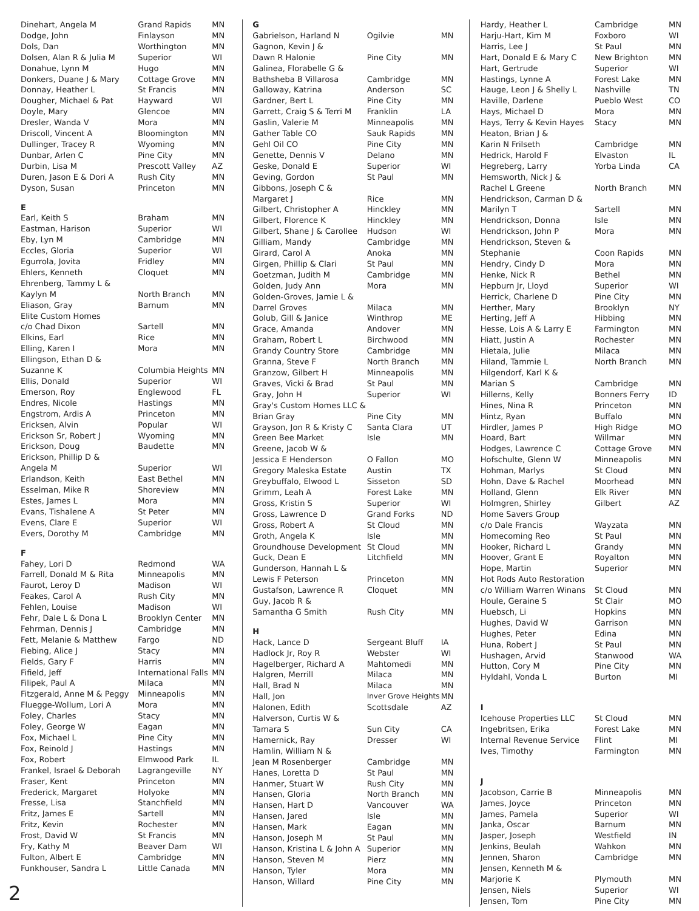| Dinehart, Angela M | Grand Rapids | MN |
| Dodge, John | Finlayson | MN |
| Dols, Dan | Worthington | MN |
| Dolsen, Alan R & Julia M | Superior | WI |
| Donahue, Lynn M | Hugo | MN |
| Donkers, Duane J & Mary | Cottage Grove | MN |
| Donnay, Heather L | St Francis | MN |
| Dougher, Michael & Pat | Hayward | WI |
| Doyle, Mary | Glencoe | MN |
| Dresler, Wanda V | Mora | MN |
| Driscoll, Vincent A | Bloomington | MN |
| Dullinger, Tracey R | Wyoming | MN |
| Dunbar, Arlen C | Pine City | MN |
| Durbin, Lisa M | Prescott Valley | AZ |
| Duren, Jason E & Dori A | Rush City | MN |
| Dyson, Susan | Princeton | MN |
| E | | |
| Earl, Keith S | Braham | MN |
| Eastman, Harison | Superior | WI |
| Eby, Lyn M | Cambridge | MN |
| Eccles, Gloria | Superior | WI |
| Egurrola, Jovita | Fridley | MN |
| Ehlers, Kenneth | Cloquet | MN |
| Ehrenberg, Tammy L & | | |
| Kaylyn M | North Branch | MN |
| Eliason, Gray | Barnum | MN |
| Elite Custom Homes | | |
| c/o Chad Dixon | Sartell | MN |
| Elkins, Earl | Rice | MN |
| Elling, Karen I | Mora | MN |
| Ellingson, Ethan D & | | |
| Suzanne K | Columbia Heights | MN |
| Ellis, Donald | Superior | WI |
| Emerson, Roy | Englewood | FL |
| Endres, Nicole | Hastings | MN |
| Engstrom, Ardis A | Princeton | MN |
| Ericksen, Alvin | Popular | WI |
| Erickson Sr, Robert J | Wyoming | MN |
| Erickson, Doug | Baudette | MN |
| Erickson, Phillip D & | | |
| Angela M | Superior | WI |
| Erlandson, Keith | East Bethel | MN |
| Esselman, Mike R | Shoreview | MN |
| Estes, James L | Mora | MN |
| Evans, Tishalene A | St Peter | MN |
| Evens, Clare E | Superior | WI |
| Evers, Dorothy M | Cambridge | MN |
| F | | |
| Fahey, Lori D | Redmond | WA |
| Farrell, Donald M & Rita | Minneapolis | MN |
| Faurot, Leroy D | Madison | WI |
| Feakes, Carol A | Rush City | MN |
| Fehlen, Louise | Madison | WI |
| Fehr, Dale L & Dona L | Brooklyn Center | MN |
| Fehrman, Dennis J | Cambridge | MN |
| Fett, Melanie & Matthew | Fargo | ND |
| Fiebing, Alice J | Stacy | MN |
| Fields, Gary F | Harris | MN |
| Fifield, Jeff | International Falls | MN |
| Filipek, Paul A | Milaca | MN |
| Fitzgerald, Anne M & Peggy | Minneapolis | MN |
| Fluegge-Wollum, Lori A | Mora | MN |
| Foley, Charles | Stacy | MN |
| Foley, George W | Eagan | MN |
| Fox, Michael L | Pine City | MN |
| Fox, Reinold J | Hastings | MN |
| Fox, Robert | Elmwood Park | IL |
| Frankel, Israel & Deborah | Lagrangeville | NY |
| Fraser, Kent | Princeton | MN |
| Frederick, Margaret | Holyoke | MN |
| Fresse, Lisa | Stanchfield | MN |
| Fritz, James E | Sartell | MN |
| Fritz, Kevin | Rochester | MN |
| Frost, David W | St Francis | MN |
| Fry, Kathy M | Beaver Dam | WI |
| Fulton, Albert E | Cambridge | MN |
| Funkhouser, Sandra L | Little Canada | MN |
| G | | |
| Gabrielson, Harland N | Ogilvie | MN |
| Gagnon, Kevin J & | | |
| Dawn R Halonie | Pine City | MN |
| Galinea, Florabelle G & | | |
| Bathsheba B Villarosa | Cambridge | MN |
| Galloway, Katrina | Anderson | SC |
| Gardner, Bert L | Pine City | MN |
| Garrett, Craig S & Terri M | Franklin | LA |
| Gaslin, Valerie M | Minneapolis | MN |
| Gather Table CO | Sauk Rapids | MN |
| Gehl Oil CO | Pine City | MN |
| Genette, Dennis V | Delano | MN |
| Geske, Donald E | Superior | WI |
| Geving, Gordon | St Paul | MN |
| Gibbons, Joseph C & | | |
| Margaret J | Rice | MN |
| Gilbert, Christopher A | Hinckley | MN |
| Gilbert, Florence K | Hinckley | MN |
| Gilbert, Shane J & Carollee | Hudson | WI |
| Gilliam, Mandy | Cambridge | MN |
| Girard, Carol A | Anoka | MN |
| Girgen, Phillip & Clari | St Paul | MN |
| Goetzman, Judith M | Cambridge | MN |
| Golden, Judy Ann | Mora | MN |
| Golden-Groves, Jamie L & | | |
| Darrel Groves | Milaca | MN |
| Golub, Gill & Janice | Winthrop | ME |
| Grace, Amanda | Andover | MN |
| Graham, Robert L | Birchwood | MN |
| Grandy Country Store | Cambridge | MN |
| Granna, Steve F | North Branch | MN |
| Granzow, Gilbert H | Minneapolis | MN |
| Graves, Vicki & Brad | St Paul | MN |
| Gray, John H | Superior | WI |
| Gray's Custom Homes LLC & | | |
| Brian Gray | Pine City | MN |
| Grayson, Jon R & Kristy C | Santa Clara | UT |
| Green Bee Market | Isle | MN |
| Greene, Jacob W & | | |
| Jessica E Henderson | O Fallon | MO |
| Gregory Maleska Estate | Austin | TX |
| Greybuffalo, Elwood L | Sisseton | SD |
| Grimm, Leah A | Forest Lake | MN |
| Gross, Kristin S | Superior | WI |
| Gross, Lawrence D | Grand Forks | ND |
| Gross, Robert A | St Cloud | MN |
| Groth, Angela K | Isle | MN |
| Groundhouse Development | St Cloud | MN |
| Guck, Dean E | Litchfield | MN |
| Gunderson, Hannah L & | | |
| Lewis F Peterson | Princeton | MN |
| Gustafson, Lawrence R | Cloquet | MN |
| Guy, Jacob R & | | |
| Samantha G Smith | Rush City | MN |
| H | | |
| Hack, Lance D | Sergeant Bluff | IA |
| Hadlock Jr, Roy R | Webster | WI |
| Hagelberger, Richard A | Mahtomedi | MN |
| Halgren, Merrill | Milaca | MN |
| Hall, Brad N | Milaca | MN |
| Hall, Jon | Inver Grove Heights | MN |
| Halonen, Edith | Scottsdale | AZ |
| Halverson, Curtis W & | | |
| Tamara S | Sun City | CA |
| Hamernick, Ray | Dresser | WI |
| Hamlin, William N & | | |
| Jean M Rosenberger | Cambridge | MN |
| Hanes, Loretta D | St Paul | MN |
| Hanmer, Stuart W | Rush City | MN |
| Hansen, Gloria | North Branch | MN |
| Hansen, Hart D | Vancouver | WA |
| Hansen, Jared | Isle | MN |
| Hansen, Mark | Eagan | MN |
| Hanson, Joseph M | St Paul | MN |
| Hanson, Kristina L & John A | Superior | MN |
| Hanson, Steven M | Pierz | MN |
| Hanson, Tyler | Mora | MN |
| Hanson, Willard | Pine City | MN |
| Hardy, Heather L | Cambridge | MN |
| Harju-Hart, Kim M | Foxboro | WI |
| Harris, Lee J | St Paul | MN |
| Hart, Donald E & Mary C | New Brighton | MN |
| Hart, Gertrude | Superior | WI |
| Hastings, Lynne A | Forest Lake | MN |
| Hauge, Leon J & Shelly L | Nashville | TN |
| Haville, Darlene | Pueblo West | CO |
| Hays, Michael D | Mora | MN |
| Hays, Terry & Kevin Hayes | Stacy | MN |
| Heaton, Brian J & | | |
| Karin N Frilseth | Cambridge | MN |
| Hedrick, Harold F | Elvaston | IL |
| Hegreberg, Larry | Yorba Linda | CA |
| Hemsworth, Nick J & | | |
| Rachel L Greene | North Branch | MN |
| Hendrickson, Carman D & | | |
| Marilyn T | Sartell | MN |
| Hendrickson, Donna | Isle | MN |
| Hendrickson, John P | Mora | MN |
| Hendrickson, Steven & | | |
| Stephanie | Coon Rapids | MN |
| Hendry, Cindy D | Mora | MN |
| Henke, Nick R | Bethel | MN |
| Hepburn Jr, Lloyd | Superior | WI |
| Herrick, Charlene D | Pine City | MN |
| Herther, Mary | Brooklyn | NY |
| Herting, Jeff A | Hibbing | MN |
| Hesse, Lois A & Larry E | Farmington | MN |
| Hiatt, Justin A | Rochester | MN |
| Hietala, Julie | Milaca | MN |
| Hiland, Tammie L | North Branch | MN |
| Hilgendorf, Karl K & | | |
| Marian S | Cambridge | MN |
| Hillerns, Kelly | Bonners Ferry | ID |
| Hines, Nina R | Princeton | MN |
| Hintz, Ryan | Buffalo | MN |
| Hirdler, James P | High Ridge | MO |
| Hoard, Bart | Willmar | MN |
| Hodges, Lawrence C | Cottage Grove | MN |
| Hofschulte, Glenn W | Minneapolis | MN |
| Hohman, Marlys | St Cloud | MN |
| Hohn, Dave & Rachel | Moorhead | MN |
| Holland, Glenn | Elk River | MN |
| Holmgren, Shirley | Gilbert | AZ |
| Home Savers Group | | |
| c/o Dale Francis | Wayzata | MN |
| Homecoming Reo | St Paul | MN |
| Hooker, Richard L | Grandy | MN |
| Hoover, Grant E | Royalton | MN |
| Hope, Martin | Superior | MN |
| Hot Rods Auto Restoration | | |
| c/o William Warren Winans | St Cloud | MN |
| Houle, Geraine S | St Clair | MO |
| Huebsch, Li | Hopkins | MN |
| Hughes, David W | Garrison | MN |
| Hughes, Peter | Edina | MN |
| Huna, Robert J | St Paul | MN |
| Hushagen, Arvid | Stanwood | WA |
| Hutton, Cory M | Pine City | MN |
| Hyldahl, Vonda L | Burton | MI |
| I | | |
| Icehouse Properties LLC | St Cloud | MN |
| Ingebritsen, Erika | Forest Lake | MN |
| Internal Revenue Service | Flint | MI |
| Ives, Timothy | Farmington | MN |
| J | | |
| Jacobson, Carrie B | Minneapolis | MN |
| James, Joyce | Princeton | MN |
| James, Pamela | Superior | WI |
| Janka, Oscar | Barnum | MN |
| Jasper, Joseph | Westfield | IN |
| Jenkins, Beulah | Wahkon | MN |
| Jennen, Sharon | Cambridge | MN |
| Jensen, Kenneth M & | | |
| Marjorie K | Plymouth | MN |
| Jensen, Niels | Superior | WI |
| Jensen, Tom | Pine City | MN |
2